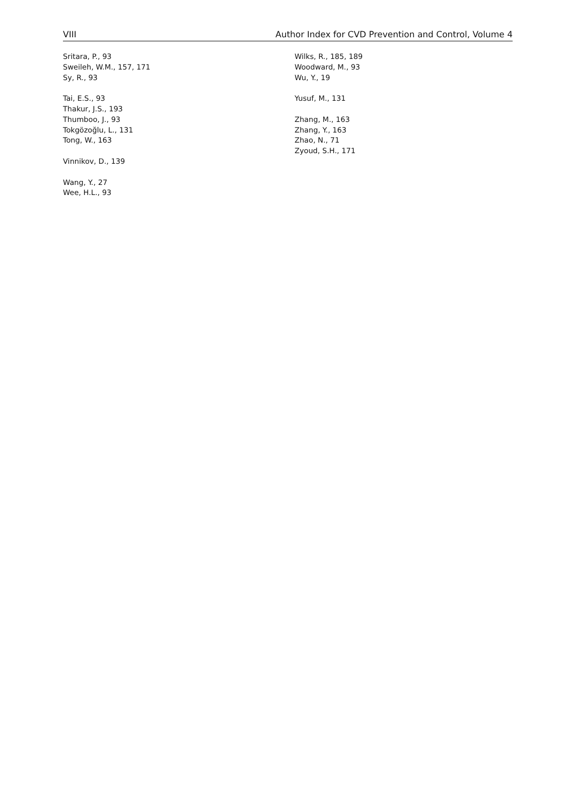VIII Author Index for CVD Prevention and Control, Volume 4
Sritara, P., 93
Sweileh, W.M., 157, 171
Sy, R., 93
Tai, E.S., 93
Thakur, J.S., 193
Thumboo, J., 93
Tokgözoğlu, L., 131
Tong, W., 163
Vinnikov, D., 139
Wang, Y., 27
Wee, H.L., 93
Wilks, R., 185, 189
Woodward, M., 93
Wu, Y., 19
Yusuf, M., 131
Zhang, M., 163
Zhang, Y., 163
Zhao, N., 71
Zyoud, S.H., 171